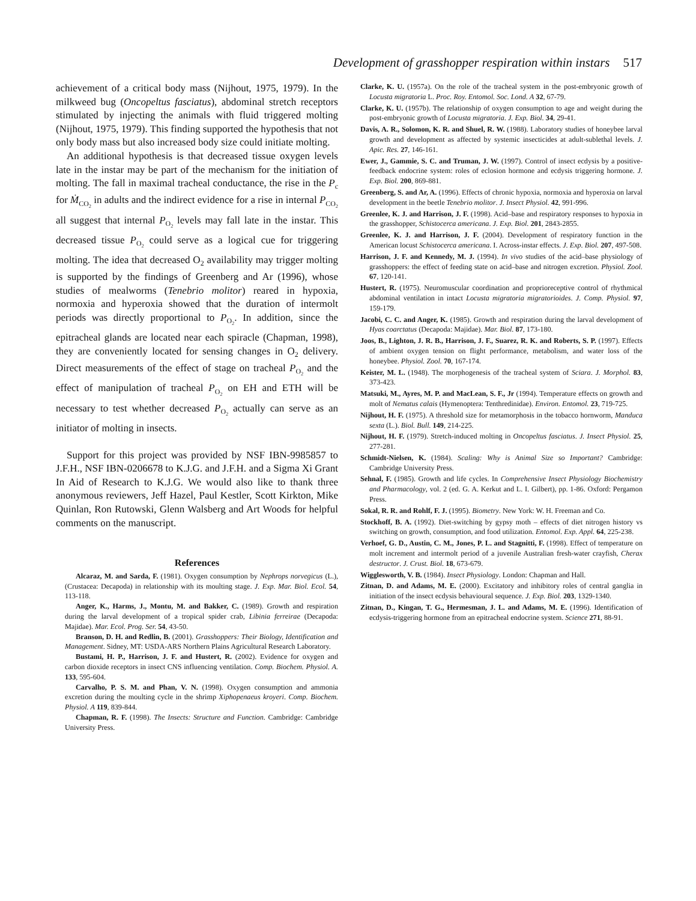Development of grasshopper respiration within instars 517
achievement of a critical body mass (Nijhout, 1975, 1979). In the milkweed bug (Oncopeltus fasciatus), abdominal stretch receptors stimulated by injecting the animals with fluid triggered molting (Nijhout, 1975, 1979). This finding supported the hypothesis that not only body mass but also increased body size could initiate molting.
An additional hypothesis is that decreased tissue oxygen levels late in the instar may be part of the mechanism for the initiation of molting. The fall in maximal tracheal conductance, the rise in the P<sub>c</sub> for Ṁ<sub>CO<sub>2</sub></sub> in adults and the indirect evidence for a rise in internal P<sub>CO<sub>2</sub></sub> all suggest that internal P<sub>O<sub>2</sub></sub> levels may fall late in the instar. This decreased tissue P<sub>O<sub>2</sub></sub> could serve as a logical cue for triggering molting. The idea that decreased O<sub>2</sub> availability may trigger molting is supported by the findings of Greenberg and Ar (1996), whose studies of mealworms (Tenebrio molitor) reared in hypoxia, normoxia and hyperoxia showed that the duration of intermolt periods was directly proportional to P<sub>O<sub>2</sub></sub>. In addition, since the epitracheal glands are located near each spiracle (Chapman, 1998), they are conveniently located for sensing changes in O<sub>2</sub> delivery. Direct measurements of the effect of stage on tracheal P<sub>O<sub>2</sub></sub> and the effect of manipulation of tracheal P<sub>O<sub>2</sub></sub> on EH and ETH will be necessary to test whether decreased P<sub>O<sub>2</sub></sub> actually can serve as an initiator of molting in insects.
Support for this project was provided by NSF IBN-9985857 to J.F.H., NSF IBN-0206678 to K.J.G. and J.F.H. and a Sigma Xi Grant In Aid of Research to K.J.G. We would also like to thank three anonymous reviewers, Jeff Hazel, Paul Kestler, Scott Kirkton, Mike Quinlan, Ron Rutowski, Glenn Walsberg and Art Woods for helpful comments on the manuscript.
References
Alcaraz, M. and Sarda, F. (1981). Oxygen consumption by Nephrops norvegicus (L.), (Crustacea: Decapoda) in relationship with its moulting stage. J. Exp. Mar. Biol. Ecol. 54, 113-118.
Anger, K., Harms, J., Montu, M. and Bakker, C. (1989). Growth and respiration during the larval development of a tropical spider crab, Libinia ferreirae (Decapoda: Majidae). Mar. Ecol. Prog. Ser. 54, 43-50.
Branson, D. H. and Redlin, B. (2001). Grasshoppers: Their Biology, Identification and Management. Sidney, MT: USDA-ARS Northern Plains Agricultural Research Laboratory.
Bustami, H. P., Harrison, J. F. and Hustert, R. (2002). Evidence for oxygen and carbon dioxide receptors in insect CNS influencing ventilation. Comp. Biochem. Physiol. A. 133, 595-604.
Carvalho, P. S. M. and Phan, V. N. (1998). Oxygen consumption and ammonia excretion during the moulting cycle in the shrimp Xiphopenaeus kroyeri. Comp. Biochem. Physiol. A 119, 839-844.
Chapman, R. F. (1998). The Insects: Structure and Function. Cambridge: Cambridge University Press.
Clarke, K. U. (1957a). On the role of the tracheal system in the post-embryonic growth of Locusta migratoria L. Proc. Roy. Entomol. Soc. Lond. A 32, 67-79.
Clarke, K. U. (1957b). The relationship of oxygen consumption to age and weight during the post-embryonic growth of Locusta migratoria. J. Exp. Biol. 34, 29-41.
Davis, A. R., Solomon, K. R. and Shuel, R. W. (1988). Laboratory studies of honeybee larval growth and development as affected by systemic insecticides at adult-sublethal levels. J. Apic. Res. 27, 146-161.
Ewer, J., Gammie, S. C. and Truman, J. W. (1997). Control of insect ecdysis by a positive-feedback endocrine system: roles of eclosion hormone and ecdysis triggering hormone. J. Exp. Biol. 200, 869-881.
Greenberg, S. and Ar, A. (1996). Effects of chronic hypoxia, normoxia and hyperoxia on larval development in the beetle Tenebrio molitor. J. Insect Physiol. 42, 991-996.
Greenlee, K. J. and Harrison, J. F. (1998). Acid–base and respiratory responses to hypoxia in the grasshopper, Schistocerca americana. J. Exp. Biol. 201, 2843-2855.
Greenlee, K. J. and Harrison, J. F. (2004). Development of respiratory function in the American locust Schistocerca americana. I. Across-instar effects. J. Exp. Biol. 207, 497-508.
Harrison, J. F. and Kennedy, M. J. (1994). In vivo studies of the acid–base physiology of grasshoppers: the effect of feeding state on acid–base and nitrogen excretion. Physiol. Zool. 67, 120-141.
Hustert, R. (1975). Neuromuscular coordination and proprioreceptive control of rhythmical abdominal ventilation in intact Locusta migratoria migratorioides. J. Comp. Physiol. 97, 159-179.
Jacobi, C. C. and Anger, K. (1985). Growth and respiration during the larval development of Hyas coarctatus (Decapoda: Majidae). Mar. Biol. 87, 173-180.
Joos, B., Lighton, J. R. B., Harrison, J. F., Suarez, R. K. and Roberts, S. P. (1997). Effects of ambient oxygen tension on flight performance, metabolism, and water loss of the honeybee. Physiol. Zool. 70, 167-174.
Keister, M. L. (1948). The morphogenesis of the tracheal system of Sciara. J. Morphol. 83, 373-423.
Matsuki, M., Ayres, M. P. and MacLean, S. F., Jr (1994). Temperature effects on growth and molt of Nematus calais (Hymenoptera: Tenthredinidae). Environ. Entomol. 23, 719-725.
Nijhout, H. F. (1975). A threshold size for metamorphosis in the tobacco hornworm, Manduca sexta (L.). Biol. Bull. 149, 214-225.
Nijhout, H. F. (1979). Stretch-induced molting in Oncopeltus fasciatus. J. Insect Physiol. 25, 277-281.
Schmidt-Nielsen, K. (1984). Scaling: Why is Animal Size so Important? Cambridge: Cambridge University Press.
Sehnal, F. (1985). Growth and life cycles. In Comprehensive Insect Physiology Biochemistry and Pharmacology, vol. 2 (ed. G. A. Kerkut and L. I. Gilbert), pp. 1-86. Oxford: Pergamon Press.
Sokal, R. R. and Rohlf, F. J. (1995). Biometry. New York: W. H. Freeman and Co.
Stockhoff, B. A. (1992). Diet-switching by gypsy moth – effects of diet nitrogen history vs switching on growth, consumption, and food utilization. Entomol. Exp. Appl. 64, 225-238.
Verhoef, G. D., Austin, C. M., Jones, P. L. and Stagnitti, F. (1998). Effect of temperature on molt increment and intermolt period of a juvenile Australian fresh-water crayfish, Cherax destructor. J. Crust. Biol. 18, 673-679.
Wigglesworth, V. B. (1984). Insect Physiology. London: Chapman and Hall.
Zitnan, D. and Adams, M. E. (2000). Excitatory and inhibitory roles of central ganglia in initiation of the insect ecdysis behavioural sequence. J. Exp. Biol. 203, 1329-1340.
Zitnan, D., Kingan, T. G., Hermesman, J. L. and Adams, M. E. (1996). Identification of ecdysis-triggering hormone from an epitracheal endocrine system. Science 271, 88-91.